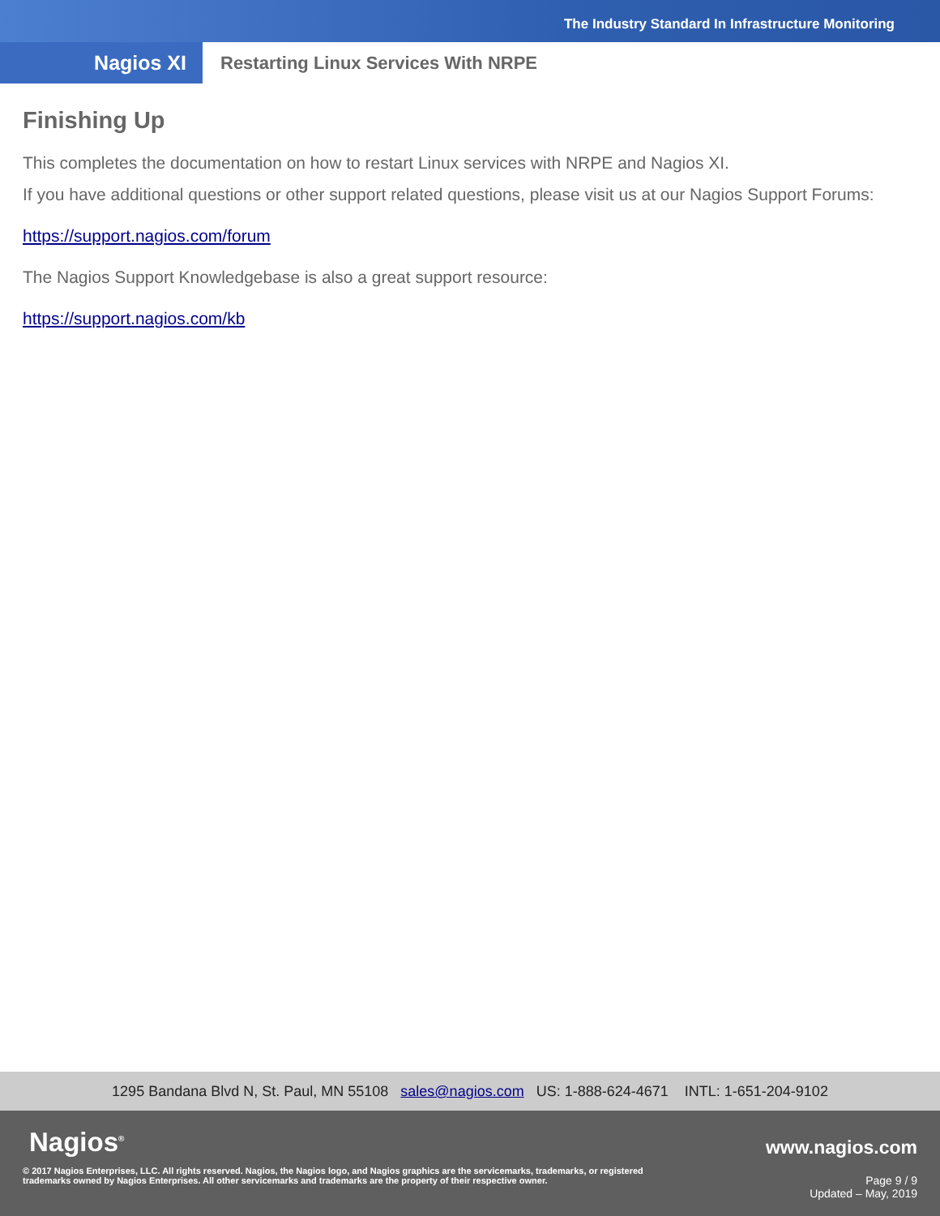The Industry Standard In Infrastructure Monitoring
Nagios XI
Restarting Linux Services With NRPE
Finishing Up
This completes the documentation on how to restart Linux services with NRPE and Nagios XI.
If you have additional questions or other support related questions, please visit us at our Nagios Support Forums:
https://support.nagios.com/forum
The Nagios Support Knowledgebase is also a great support resource:
https://support.nagios.com/kb
1295 Bandana Blvd N, St. Paul, MN 55108 sales@nagios.com US: 1-888-624-4671 INTL: 1-651-204-9102
Nagios<sup>®</sup>
© 2017 Nagios Enterprises, LLC. All rights reserved. Nagios, the Nagios logo, and Nagios graphics are the servicemarks, trademarks, or registered trademarks owned by Nagios Enterprises. All other servicemarks and trademarks are the property of their respective owner.
www.nagios.com
Page 9 / 9
Updated – May, 2019